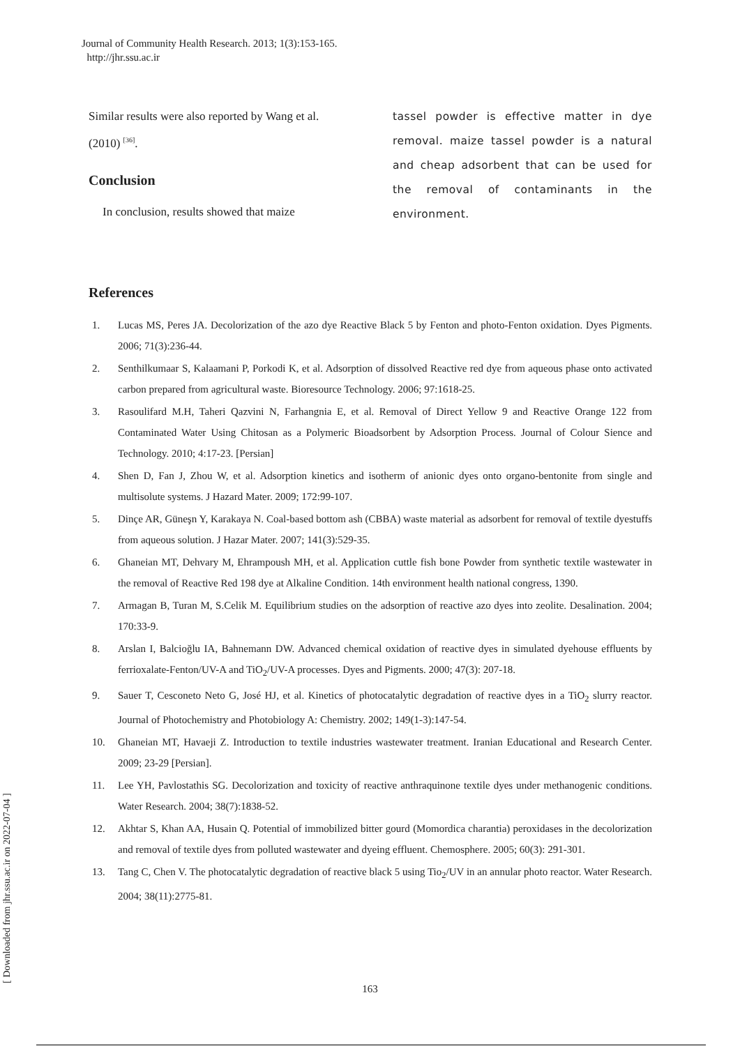Journal of Community Health Research. 2013; 1(3):153-165.
http://jhr.ssu.ac.ir
Similar results were also reported by Wang et al. (2010) <sup>[36]</sup>.
Conclusion
In conclusion, results showed that maize
tassel powder is effective matter in dye removal. maize tassel powder is a natural and cheap adsorbent that can be used for the removal of contaminants in the environment.
References
1. Lucas MS, Peres JA. Decolorization of the azo dye Reactive Black 5 by Fenton and photo-Fenton oxidation. Dyes Pigments. 2006; 71(3):236-44.
2. Senthilkumaar S, Kalaamani P, Porkodi K, et al. Adsorption of dissolved Reactive red dye from aqueous phase onto activated carbon prepared from agricultural waste. Bioresource Technology. 2006; 97:1618-25.
3. Rasoulifard M.H, Taheri Qazvini N, Farhangnia E, et al. Removal of Direct Yellow 9 and Reactive Orange 122 from Contaminated Water Using Chitosan as a Polymeric Bioadsorbent by Adsorption Process. Journal of Colour Sience and Technology. 2010; 4:17-23. [Persian]
4. Shen D, Fan J, Zhou W, et al. Adsorption kinetics and isotherm of anionic dyes onto organo-bentonite from single and multisolute systems. J Hazard Mater. 2009; 172:99-107.
5. Dinçe AR, Güneşn Y, Karakaya N. Coal-based bottom ash (CBBA) waste material as adsorbent for removal of textile dyestuffs from aqueous solution. J Hazar Mater. 2007; 141(3):529-35.
6. Ghaneian MT, Dehvary M, Ehrampoush MH, et al. Application cuttle fish bone Powder from synthetic textile wastewater in the removal of Reactive Red 198 dye at Alkaline Condition. 14th environment health national congress, 1390.
7. Armagan B, Turan M, S.Celik M. Equilibrium studies on the adsorption of reactive azo dyes into zeolite. Desalination. 2004; 170:33-9.
8. Arslan I, Balcioğlu IA, Bahnemann DW. Advanced chemical oxidation of reactive dyes in simulated dyehouse effluents by ferrioxalate-Fenton/UV-A and TiO<sub>2</sub>/UV-A processes. Dyes and Pigments. 2000; 47(3): 207-18.
9. Sauer T, Cesconeto Neto G, José HJ, et al. Kinetics of photocatalytic degradation of reactive dyes in a TiO<sub>2</sub> slurry reactor. Journal of Photochemistry and Photobiology A: Chemistry. 2002; 149(1-3):147-54.
10. Ghaneian MT, Havaeji Z. Introduction to textile industries wastewater treatment. Iranian Educational and Research Center. 2009; 23-29 [Persian].
11. Lee YH, Pavlostathis SG. Decolorization and toxicity of reactive anthraquinone textile dyes under methanogenic conditions. Water Research. 2004; 38(7):1838-52.
12. Akhtar S, Khan AA, Husain Q. Potential of immobilized bitter gourd (Momordica charantia) peroxidases in the decolorization and removal of textile dyes from polluted wastewater and dyeing effluent. Chemosphere. 2005; 60(3): 291-301.
13. Tang C, Chen V. The photocatalytic degradation of reactive black 5 using Tio<sub>2</sub>/UV in an annular photo reactor. Water Research. 2004; 38(11):2775-81.
[ Downloaded from jhr.ssu.ac.ir on 2022-07-04 ]
163